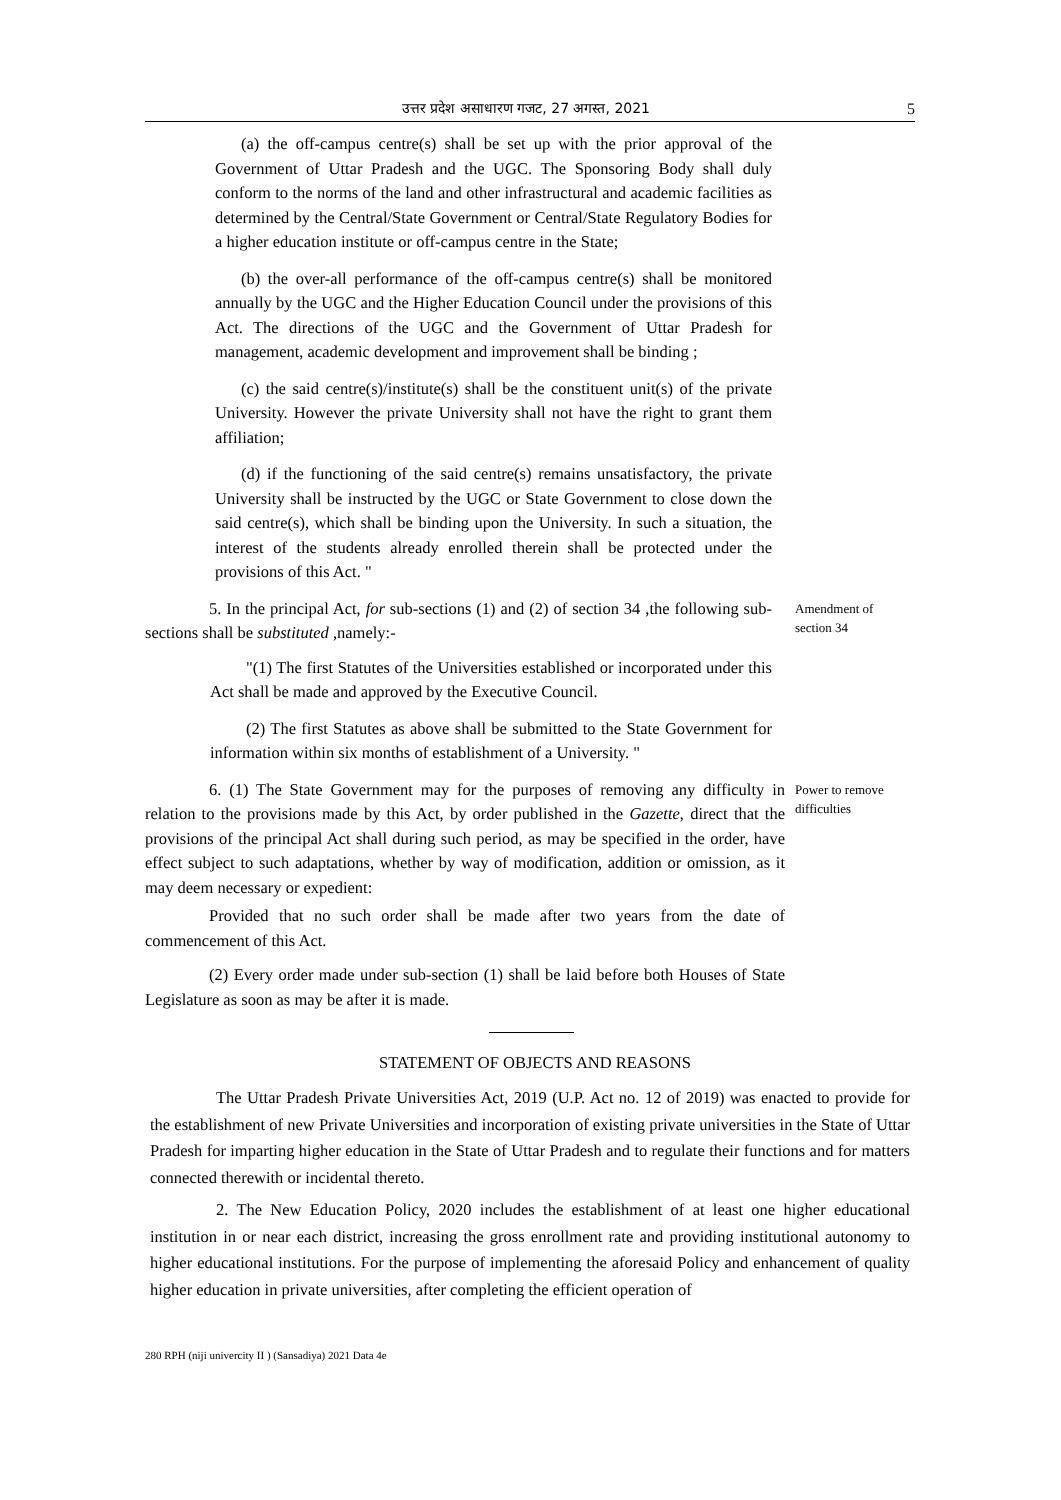उत्तर प्रदेश असाधारण गजट, 27 अगस्त, 2021 5
(a) the off-campus centre(s) shall be set up with the prior approval of the Government of Uttar Pradesh and the UGC. The Sponsoring Body shall duly conform to the norms of the land and other infrastructural and academic facilities as determined by the Central/State Government or Central/State Regulatory Bodies for a higher education institute or off-campus centre in the State;
(b) the over-all performance of the off-campus centre(s) shall be monitored annually by the UGC and the Higher Education Council under the provisions of this Act. The directions of the UGC and the Government of Uttar Pradesh for management, academic development and improvement shall be binding ;
(c) the said centre(s)/institute(s) shall be the constituent unit(s) of the private University. However the private University shall not have the right to grant them affiliation;
(d) if the functioning of the said centre(s) remains unsatisfactory, the private University shall be instructed by the UGC or State Government to close down the said centre(s), which shall be binding upon the University. In such a situation, the interest of the students already enrolled therein shall be protected under the provisions of this Act. "
5. In the principal Act, for sub-sections (1) and (2) of section 34 ,the following sub-sections shall be substituted ,namely:-
Amendment of section 34
"(1) The first Statutes of the Universities established or incorporated under this Act shall be made and approved by the Executive Council.
(2) The first Statutes as above shall be submitted to the State Government for information within six months of establishment of a University. "
6. (1) The State Government may for the purposes of removing any difficulty in relation to the provisions made by this Act, by order published in the Gazette, direct that the provisions of the principal Act shall during such period, as may be specified in the order, have effect subject to such adaptations, whether by way of modification, addition or omission, as it may deem necessary or expedient:
Power to remove difficulties
Provided that no such order shall be made after two years from the date of commencement of this Act.
(2) Every order made under sub-section (1) shall be laid before both Houses of State Legislature as soon as may be after it is made.
STATEMENT OF OBJECTS AND REASONS
The Uttar Pradesh Private Universities Act, 2019 (U.P. Act no. 12 of 2019) was enacted to provide for the establishment of new Private Universities and incorporation of existing private universities in the State of Uttar Pradesh for imparting higher education in the State of Uttar Pradesh and to regulate their functions and for matters connected therewith or incidental thereto.
2. The New Education Policy, 2020 includes the establishment of at least one higher educational institution in or near each district, increasing the gross enrollment rate and providing institutional autonomy to higher educational institutions. For the purpose of implementing the aforesaid Policy and enhancement of quality higher education in private universities, after completing the efficient operation of
280 RPH (niji univercity II ) (Sansadiya) 2021 Data 4e